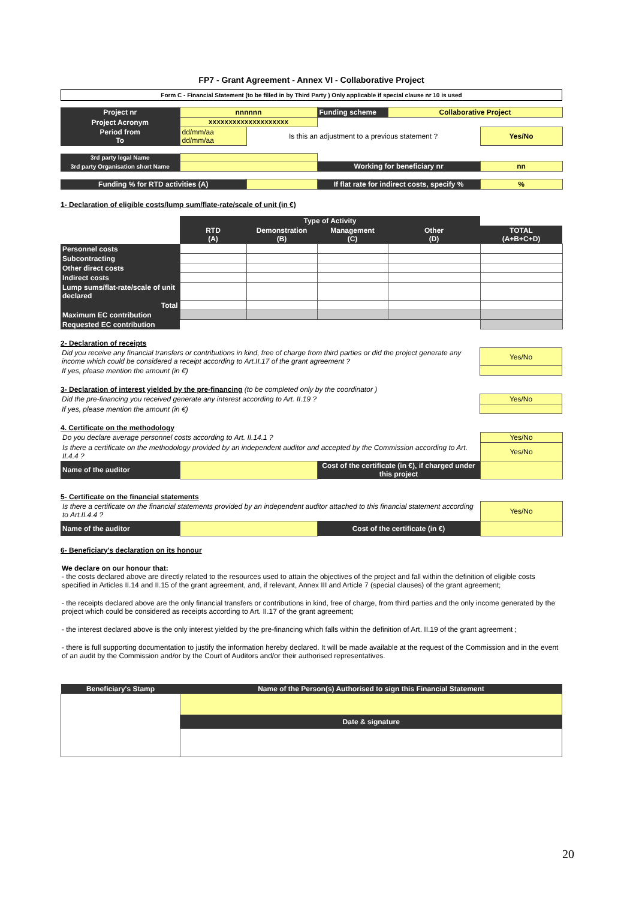FP7 - Grant Agreement - Annex VI - Collaborative Project
Form C - Financial Statement (to be filled in by Third Party ) Only applicable if special clause nr 10 is used
| Project nr | nnnnnn | | Funding scheme | Collaborative Project | |
| Project Acronym | XXXXXXXXXXXXXXXXXXXX | | | | |
| Period from To | dd/mm/aa dd/mm/aa | Is this an adjustment to a previous statement ? | | | Yes/No |
| 3rd party legal Name | | | | | |
| 3rd party Organisation short Name | | | Working for beneficiary nr | | nn |
| Funding % for RTD activities (A) | | | If flat rate for indirect costs, specify % | | % |
1- Declaration of eligible costs/lump sum/flate-rate/scale of unit (in €)
| | Type of Activity | | | | |
| | RTD (A) | Demonstration (B) | Management (C) | Other (D) | TOTAL (A+B+C+D) |
| Personnel costs | | | | | |
| Subcontracting | | | | | |
| Other direct costs | | | | | |
| Indirect costs | | | | | |
| Lump sums/flat-rate/scale of unit declared | | | | | |
| Total | | | | | |
| Maximum EC contribution | | | | | |
| Requested EC contribution | | | | | |
2- Declaration of receipts
| Did you receive any financial transfers or contributions in kind, free of charge from third parties or did the project generate any income which could be considered a receipt according to Art.II.17 of the grant agreement ? | Yes/No |
| If yes, please mention the amount (in €) | |
3- Declaration of interest yielded by the pre-financing
(to be completed only by the coordinator )
| Did the pre-financing you received generate any interest according to Art. II.19 ? | Yes/No |
| If yes, please mention the amount (in €) | |
4. Certificate on the methodology
| Do you declare average personnel costs according to Art. II.14.1 ? | | | Yes/No |
| Is there a certificate on the methodology provided by an independent auditor and accepted by the Commission according to Art. II.4.4 ? | | | Yes/No |
| Name of the auditor | | Cost of the certificate (in €), if charged under this project | |
5- Certificate on the financial statements
| Is there a certificate on the financial statements provided by an independent auditor attached to this financial statement according to Art.II.4.4 ? | | | Yes/No |
| Name of the auditor | | Cost of the certificate (in €) | |
6- Beneficiary's declaration on its honour
We declare on our honour that:
- the costs declared above are directly related to the resources used to attain the objectives of the project and fall within the definition of eligible costs specified in Articles II.14 and II.15 of the grant agreement, and, if relevant, Annex III and Article 7 (special clauses) of the grant agreement;
- the receipts declared above are the only financial transfers or contributions in kind, free of charge, from third parties and the only income generated by the project which could be considered as receipts according to Art. II.17 of the grant agreement;
- the interest declared above is the only interest yielded by the pre-financing which falls within the definition of Art. II.19 of the grant agreement ;
- there is full supporting documentation to justify the information hereby declared. It will be made available at the request of the Commission and in the event of an audit by the Commission and/or by the Court of Auditors and/or their authorised representatives.
| Beneficiary's Stamp | Name of the Person(s) Authorised to sign this Financial Statement |
| | Date & signature |
20